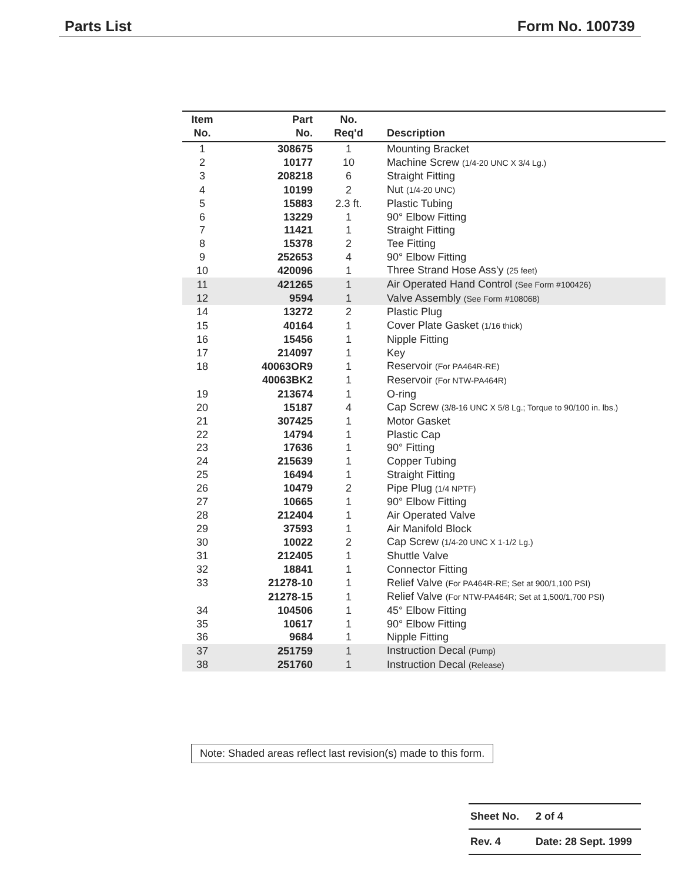Parts List Form No. 100739
| Item No. | Part No. | No. Req'd | Description |
| --- | --- | --- | --- |
| 1 | 308675 | 1 | Mounting Bracket |
| 2 | 10177 | 10 | Machine Screw (1/4-20 UNC X 3/4 Lg.) |
| 3 | 208218 | 6 | Straight Fitting |
| 4 | 10199 | 2 | Nut (1/4-20 UNC) |
| 5 | 15883 | 2.3 ft. | Plastic Tubing |
| 6 | 13229 | 1 | 90° Elbow Fitting |
| 7 | 11421 | 1 | Straight Fitting |
| 8 | 15378 | 2 | Tee Fitting |
| 9 | 252653 | 4 | 90° Elbow Fitting |
| 10 | 420096 | 1 | Three Strand Hose Ass'y (25 feet) |
| 11 | 421265 | 1 | Air Operated Hand Control (See Form #100426) |
| 12 | 9594 | 1 | Valve Assembly (See Form #108068) |
| 14 | 13272 | 2 | Plastic Plug |
| 15 | 40164 | 1 | Cover Plate Gasket (1/16 thick) |
| 16 | 15456 | 1 | Nipple Fitting |
| 17 | 214097 | 1 | Key |
| 18 | 40063OR9 | 1 | Reservoir (For PA464R-RE) |
| | 40063BK2 | 1 | Reservoir (For NTW-PA464R) |
| 19 | 213674 | 1 | O-ring |
| 20 | 15187 | 4 | Cap Screw (3/8-16 UNC X 5/8 Lg.; Torque to 90/100 in. lbs.) |
| 21 | 307425 | 1 | Motor Gasket |
| 22 | 14794 | 1 | Plastic Cap |
| 23 | 17636 | 1 | 90° Fitting |
| 24 | 215639 | 1 | Copper Tubing |
| 25 | 16494 | 1 | Straight Fitting |
| 26 | 10479 | 2 | Pipe Plug (1/4 NPTF) |
| 27 | 10665 | 1 | 90° Elbow Fitting |
| 28 | 212404 | 1 | Air Operated Valve |
| 29 | 37593 | 1 | Air Manifold Block |
| 30 | 10022 | 2 | Cap Screw (1/4-20 UNC X 1-1/2 Lg.) |
| 31 | 212405 | 1 | Shuttle Valve |
| 32 | 18841 | 1 | Connector Fitting |
| 33 | 21278-10 | 1 | Relief Valve (For PA464R-RE; Set at 900/1,100 PSI) |
| | 21278-15 | 1 | Relief Valve (For NTW-PA464R; Set at 1,500/1,700 PSI) |
| 34 | 104506 | 1 | 45° Elbow Fitting |
| 35 | 10617 | 1 | 90° Elbow Fitting |
| 36 | 9684 | 1 | Nipple Fitting |
| 37 | 251759 | 1 | Instruction Decal (Pump) |
| 38 | 251760 | 1 | Instruction Decal (Release) |
Note: Shaded areas reflect last revision(s) made to this form.
| Sheet No. | 2 of 4 |
| Rev. 4 | Date: 28 Sept. 1999 |